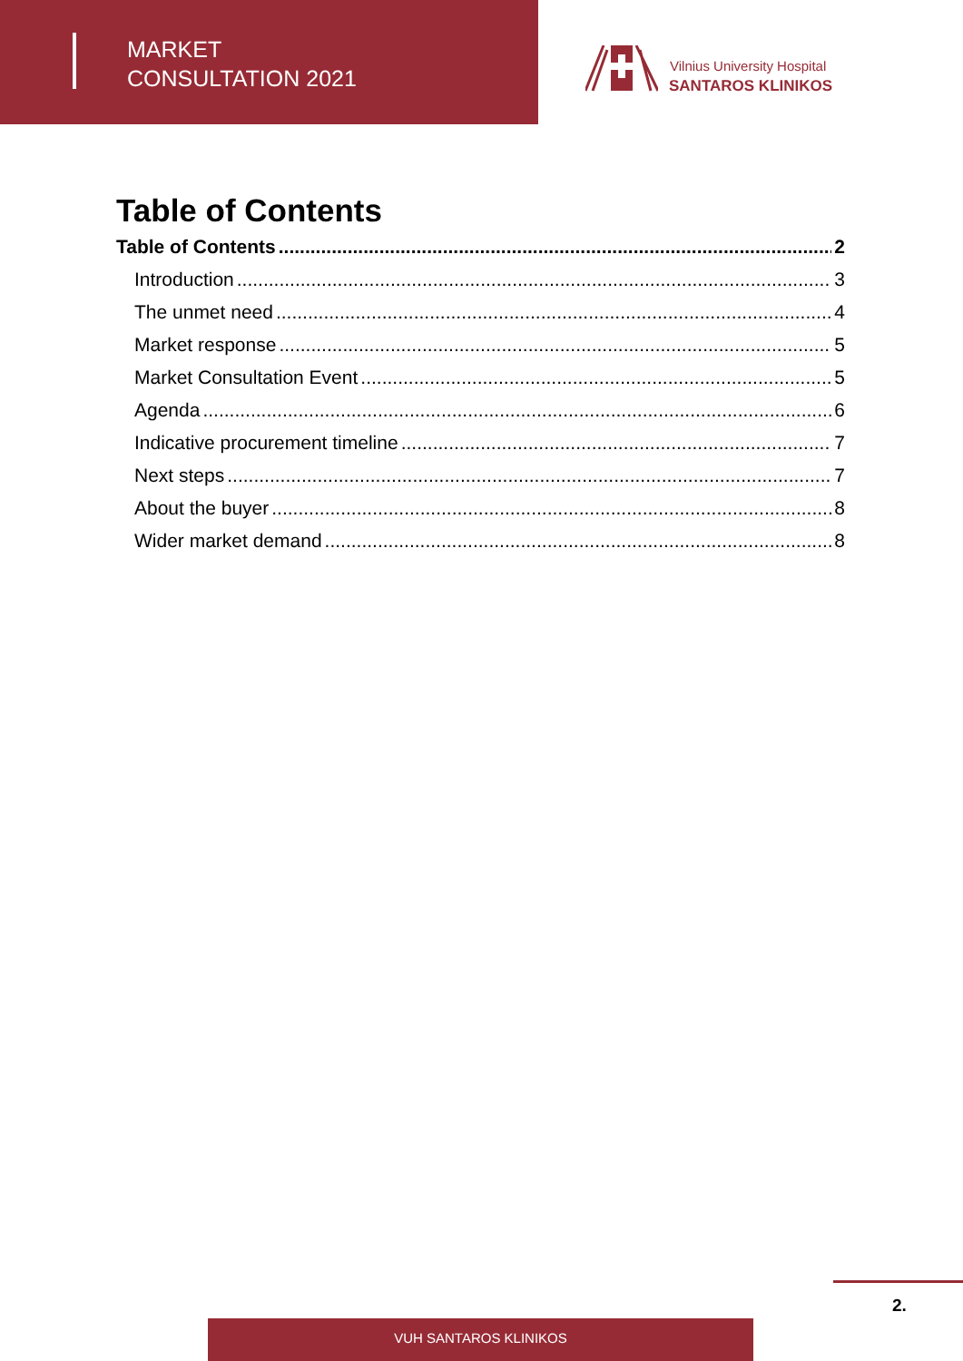MARKET
CONSULTATION 2021
Vilnius University Hospital
SANTAROS KLINIKOS
Table of Contents
Table of Contents 2
Introduction 3
The unmet need 4
Market response 5
Market Consultation Event 5
Agenda 6
Indicative procurement timeline 7
Next steps 7
About the buyer 8
Wider market demand 8
2.
VUH SANTAROS KLINIKOS